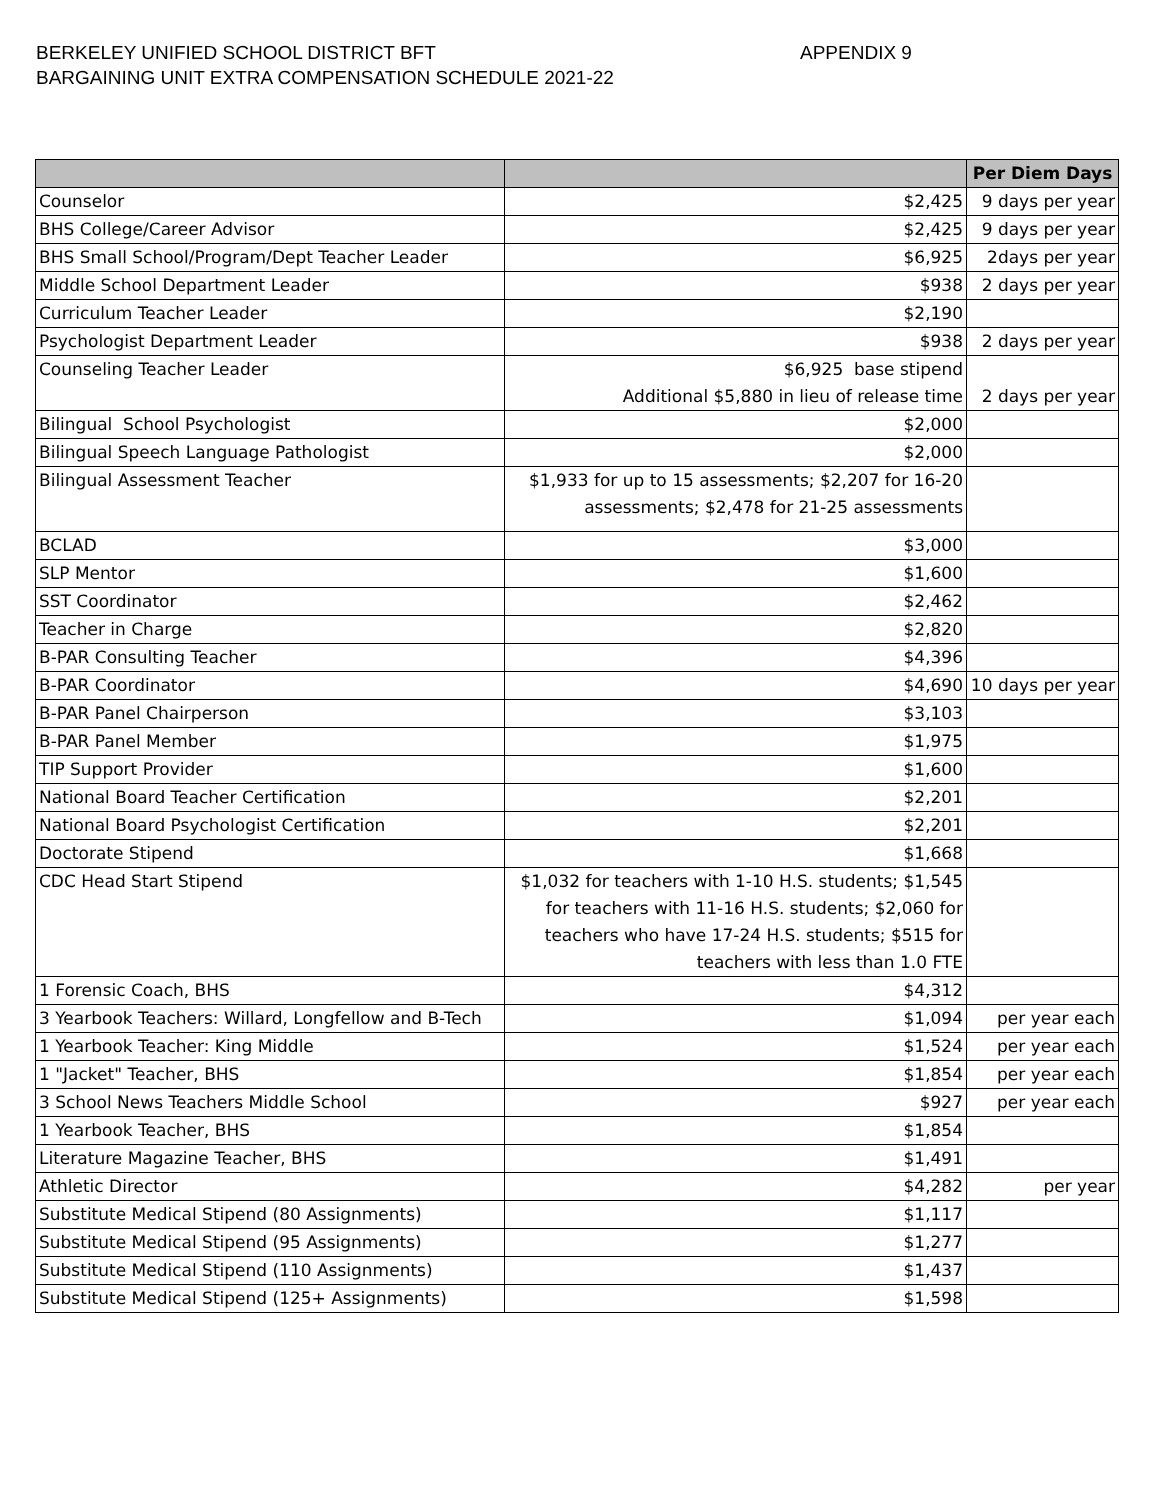BERKELEY UNIFIED SCHOOL DISTRICT BFT APPENDIX 9
BARGAINING UNIT EXTRA COMPENSATION SCHEDULE 2021-22
| | | Per Diem Days |
| --- | --- | --- |
| Counselor | $2,425 | 9 days per year |
| BHS College/Career Advisor | $2,425 | 9 days per year |
| BHS Small School/Program/Dept Teacher Leader | $6,925 | 2days per year |
| Middle School Department Leader | $938 | 2 days per year |
| Curriculum Teacher Leader | $2,190 | |
| Psychologist Department Leader | $938 | 2 days per year |
| Counseling Teacher Leader | $6,925 base stipend Additional $5,880 in lieu of release time | 2 days per year |
| Bilingual School Psychologist | $2,000 | |
| Bilingual Speech Language Pathologist | $2,000 | |
| Bilingual Assessment Teacher | $1,933 for up to 15 assessments; $2,207 for 16-20 assessments; $2,478 for 21-25 assessments | |
| BCLAD | $3,000 | |
| SLP Mentor | $1,600 | |
| SST Coordinator | $2,462 | |
| Teacher in Charge | $2,820 | |
| B-PAR Consulting Teacher | $4,396 | |
| B-PAR Coordinator | $4,690 | 10 days per year |
| B-PAR Panel Chairperson | $3,103 | |
| B-PAR Panel Member | $1,975 | |
| TIP Support Provider | $1,600 | |
| National Board Teacher Certification | $2,201 | |
| National Board Psychologist Certification | $2,201 | |
| Doctorate Stipend | $1,668 | |
| CDC Head Start Stipend | $1,032 for teachers with 1-10 H.S. students; $1,545 for teachers with 11-16 H.S. students; $2,060 for teachers who have 17-24 H.S. students; $515 for teachers with less than 1.0 FTE | |
| 1 Forensic Coach, BHS | $4,312 | |
| 3 Yearbook Teachers: Willard, Longfellow and B-Tech | $1,094 | per year each |
| 1 Yearbook Teacher: King Middle | $1,524 | per year each |
| 1 "Jacket" Teacher, BHS | $1,854 | per year each |
| 3 School News Teachers Middle School | $927 | per year each |
| 1 Yearbook Teacher, BHS | $1,854 | |
| Literature Magazine Teacher, BHS | $1,491 | |
| Athletic Director | $4,282 | per year |
| Substitute Medical Stipend (80 Assignments) | $1,117 | |
| Substitute Medical Stipend (95 Assignments) | $1,277 | |
| Substitute Medical Stipend (110 Assignments) | $1,437 | |
| Substitute Medical Stipend (125+ Assignments) | $1,598 | |